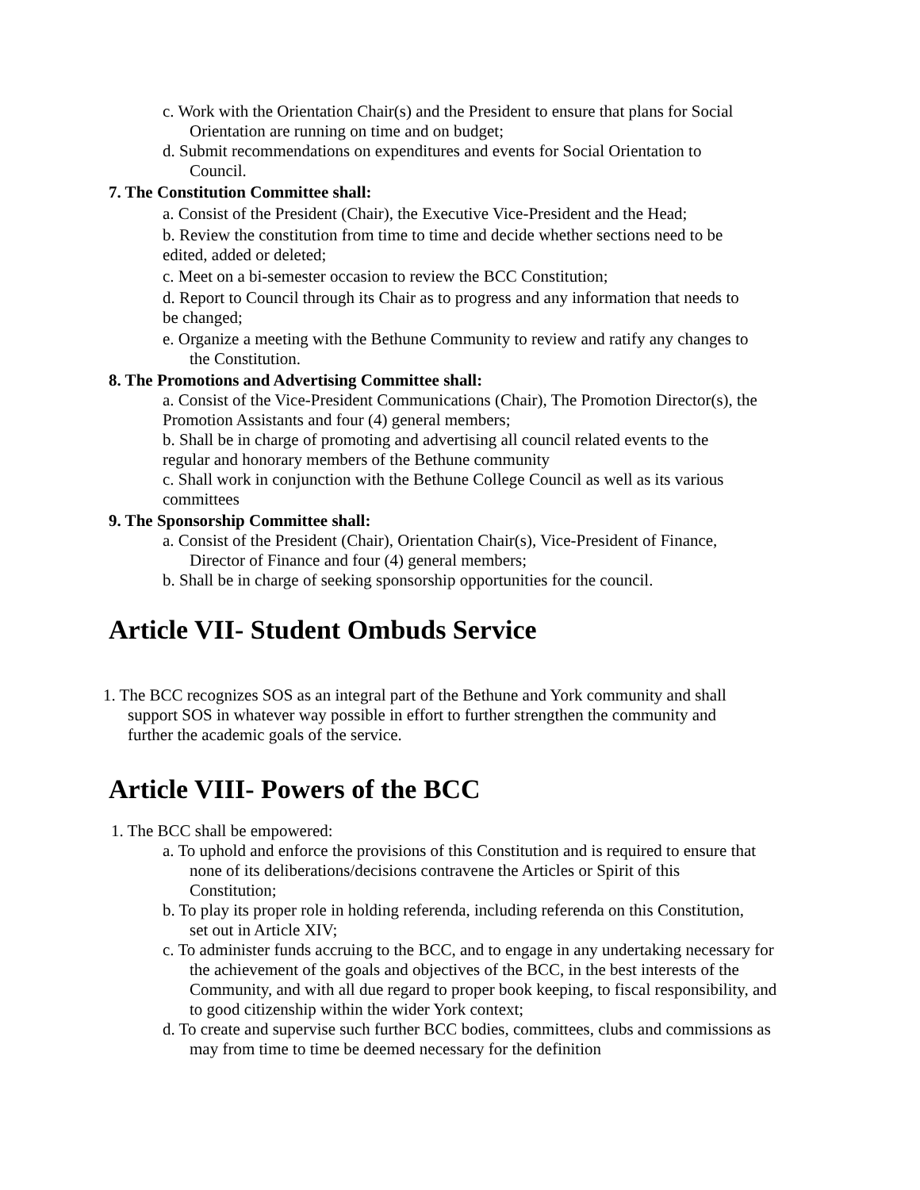c. Work with the Orientation Chair(s) and the President to ensure that plans for Social Orientation are running on time and on budget;
d. Submit recommendations on expenditures and events for Social Orientation to Council.
7. The Constitution Committee shall:
a. Consist of the President (Chair), the Executive Vice-President and the Head;
b. Review the constitution from time to time and decide whether sections need to be edited, added or deleted;
c. Meet on a bi-semester occasion to review the BCC Constitution;
d. Report to Council through its Chair as to progress and any information that needs to be changed;
e. Organize a meeting with the Bethune Community to review and ratify any changes to the Constitution.
8. The Promotions and Advertising Committee shall:
a. Consist of the Vice-President Communications (Chair), The Promotion Director(s), the Promotion Assistants and four (4) general members;
b. Shall be in charge of promoting and advertising all council related events to the regular and honorary members of the Bethune community
c. Shall work in conjunction with the Bethune College Council as well as its various committees
9. The Sponsorship Committee shall:
a. Consist of the President (Chair), Orientation Chair(s), Vice-President of Finance, Director of Finance and four (4) general members;
b. Shall be in charge of seeking sponsorship opportunities for the council.
Article VII- Student Ombuds Service
1. The BCC recognizes SOS as an integral part of the Bethune and York community and shall support SOS in whatever way possible in effort to further strengthen the community and further the academic goals of the service.
Article VIII- Powers of the BCC
1. The BCC shall be empowered:
a. To uphold and enforce the provisions of this Constitution and is required to ensure that none of its deliberations/decisions contravene the Articles or Spirit of this Constitution;
b. To play its proper role in holding referenda, including referenda on this Constitution, set out in Article XIV;
c. To administer funds accruing to the BCC, and to engage in any undertaking necessary for the achievement of the goals and objectives of the BCC, in the best interests of the Community, and with all due regard to proper book keeping, to fiscal responsibility, and to good citizenship within the wider York context;
d. To create and supervise such further BCC bodies, committees, clubs and commissions as may from time to time be deemed necessary for the definition